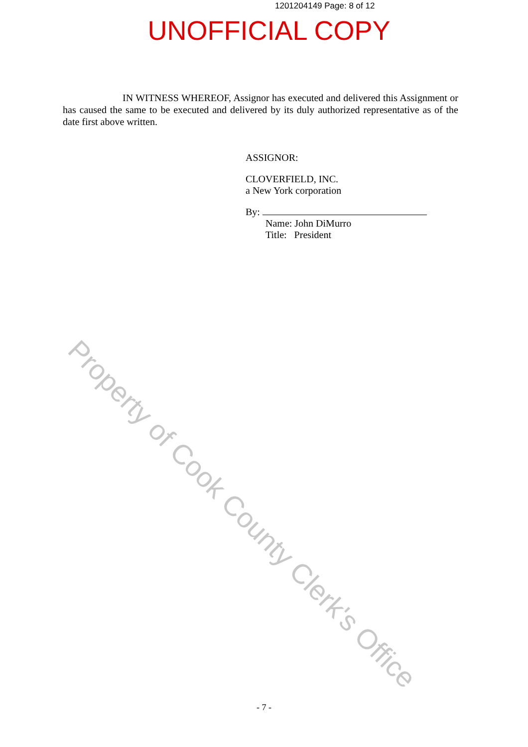Property of Cook County Clerk's Office
1201204149 Page: 8 of 12
UNOFFICIAL COPY
IN WITNESS WHEREOF, Assignor has executed and delivered this Assignment or has caused the same to be executed and delivered by its duly authorized representative as of the date first above written.
ASSIGNOR:
CLOVERFIELD, INC.
a New York corporation
By:
Name: John DiMurro
Title: President
- 7 -